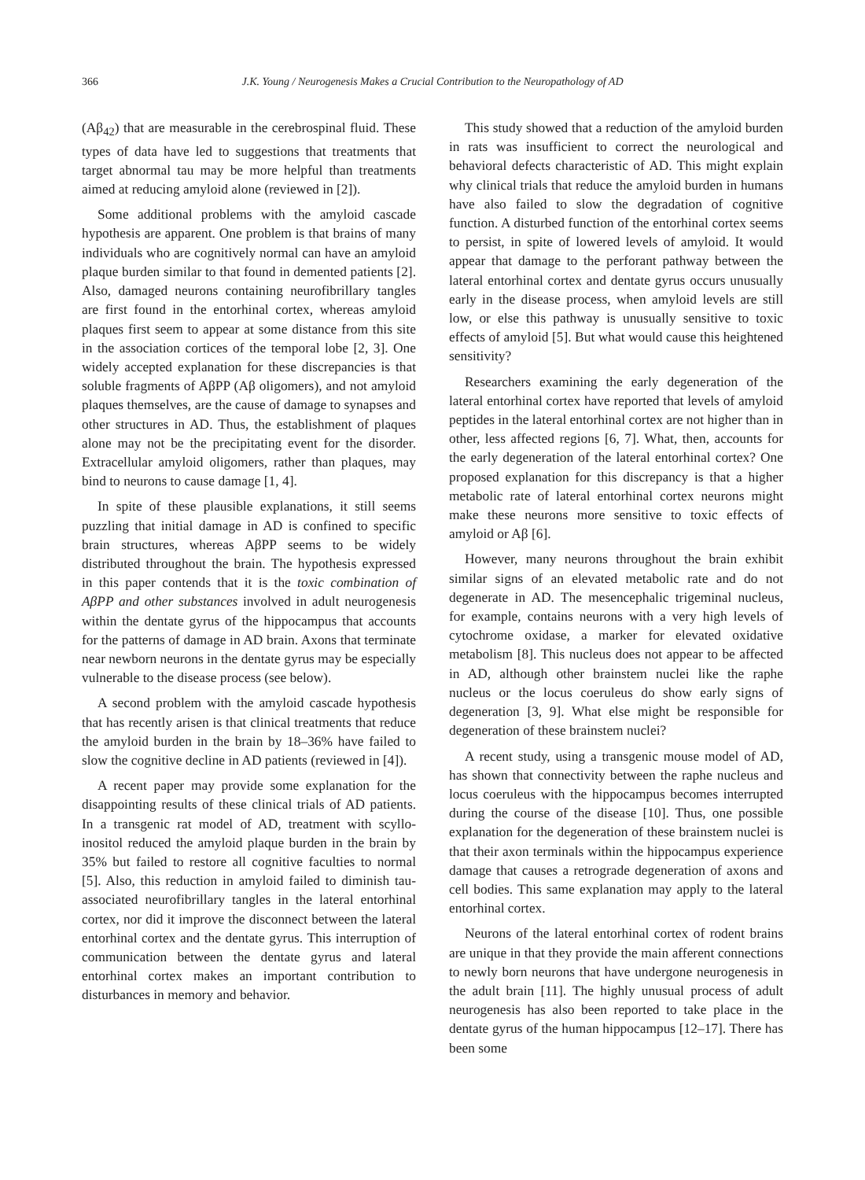366 J.K. Young / Neurogenesis Makes a Crucial Contribution to the Neuropathology of AD
(Aβ<sub>42</sub>) that are measurable in the cerebrospinal fluid. These types of data have led to suggestions that treatments that target abnormal tau may be more helpful than treatments aimed at reducing amyloid alone (reviewed in [2]).
Some additional problems with the amyloid cascade hypothesis are apparent. One problem is that brains of many individuals who are cognitively normal can have an amyloid plaque burden similar to that found in demented patients [2]. Also, damaged neurons containing neurofibrillary tangles are first found in the entorhinal cortex, whereas amyloid plaques first seem to appear at some distance from this site in the association cortices of the temporal lobe [2, 3]. One widely accepted explanation for these discrepancies is that soluble fragments of AβPP (Aβ oligomers), and not amyloid plaques themselves, are the cause of damage to synapses and other structures in AD. Thus, the establishment of plaques alone may not be the precipitating event for the disorder. Extracellular amyloid oligomers, rather than plaques, may bind to neurons to cause damage [1, 4].
In spite of these plausible explanations, it still seems puzzling that initial damage in AD is confined to specific brain structures, whereas AβPP seems to be widely distributed throughout the brain. The hypothesis expressed in this paper contends that it is the toxic combination of AβPP and other substances involved in adult neurogenesis within the dentate gyrus of the hippocampus that accounts for the patterns of damage in AD brain. Axons that terminate near newborn neurons in the dentate gyrus may be especially vulnerable to the disease process (see below).
A second problem with the amyloid cascade hypothesis that has recently arisen is that clinical treatments that reduce the amyloid burden in the brain by 18–36% have failed to slow the cognitive decline in AD patients (reviewed in [4]).
A recent paper may provide some explanation for the disappointing results of these clinical trials of AD patients. In a transgenic rat model of AD, treatment with scyllo-inositol reduced the amyloid plaque burden in the brain by 35% but failed to restore all cognitive faculties to normal [5]. Also, this reduction in amyloid failed to diminish tau-associated neurofibrillary tangles in the lateral entorhinal cortex, nor did it improve the disconnect between the lateral entorhinal cortex and the dentate gyrus. This interruption of communication between the dentate gyrus and lateral entorhinal cortex makes an important contribution to disturbances in memory and behavior.
This study showed that a reduction of the amyloid burden in rats was insufficient to correct the neurological and behavioral defects characteristic of AD. This might explain why clinical trials that reduce the amyloid burden in humans have also failed to slow the degradation of cognitive function. A disturbed function of the entorhinal cortex seems to persist, in spite of lowered levels of amyloid. It would appear that damage to the perforant pathway between the lateral entorhinal cortex and dentate gyrus occurs unusually early in the disease process, when amyloid levels are still low, or else this pathway is unusually sensitive to toxic effects of amyloid [5]. But what would cause this heightened sensitivity?
Researchers examining the early degeneration of the lateral entorhinal cortex have reported that levels of amyloid peptides in the lateral entorhinal cortex are not higher than in other, less affected regions [6, 7]. What, then, accounts for the early degeneration of the lateral entorhinal cortex? One proposed explanation for this discrepancy is that a higher metabolic rate of lateral entorhinal cortex neurons might make these neurons more sensitive to toxic effects of amyloid or Aβ [6].
However, many neurons throughout the brain exhibit similar signs of an elevated metabolic rate and do not degenerate in AD. The mesencephalic trigeminal nucleus, for example, contains neurons with a very high levels of cytochrome oxidase, a marker for elevated oxidative metabolism [8]. This nucleus does not appear to be affected in AD, although other brainstem nuclei like the raphe nucleus or the locus coeruleus do show early signs of degeneration [3, 9]. What else might be responsible for degeneration of these brainstem nuclei?
A recent study, using a transgenic mouse model of AD, has shown that connectivity between the raphe nucleus and locus coeruleus with the hippocampus becomes interrupted during the course of the disease [10]. Thus, one possible explanation for the degeneration of these brainstem nuclei is that their axon terminals within the hippocampus experience damage that causes a retrograde degeneration of axons and cell bodies. This same explanation may apply to the lateral entorhinal cortex.
Neurons of the lateral entorhinal cortex of rodent brains are unique in that they provide the main afferent connections to newly born neurons that have undergone neurogenesis in the adult brain [11]. The highly unusual process of adult neurogenesis has also been reported to take place in the dentate gyrus of the human hippocampus [12–17]. There has been some